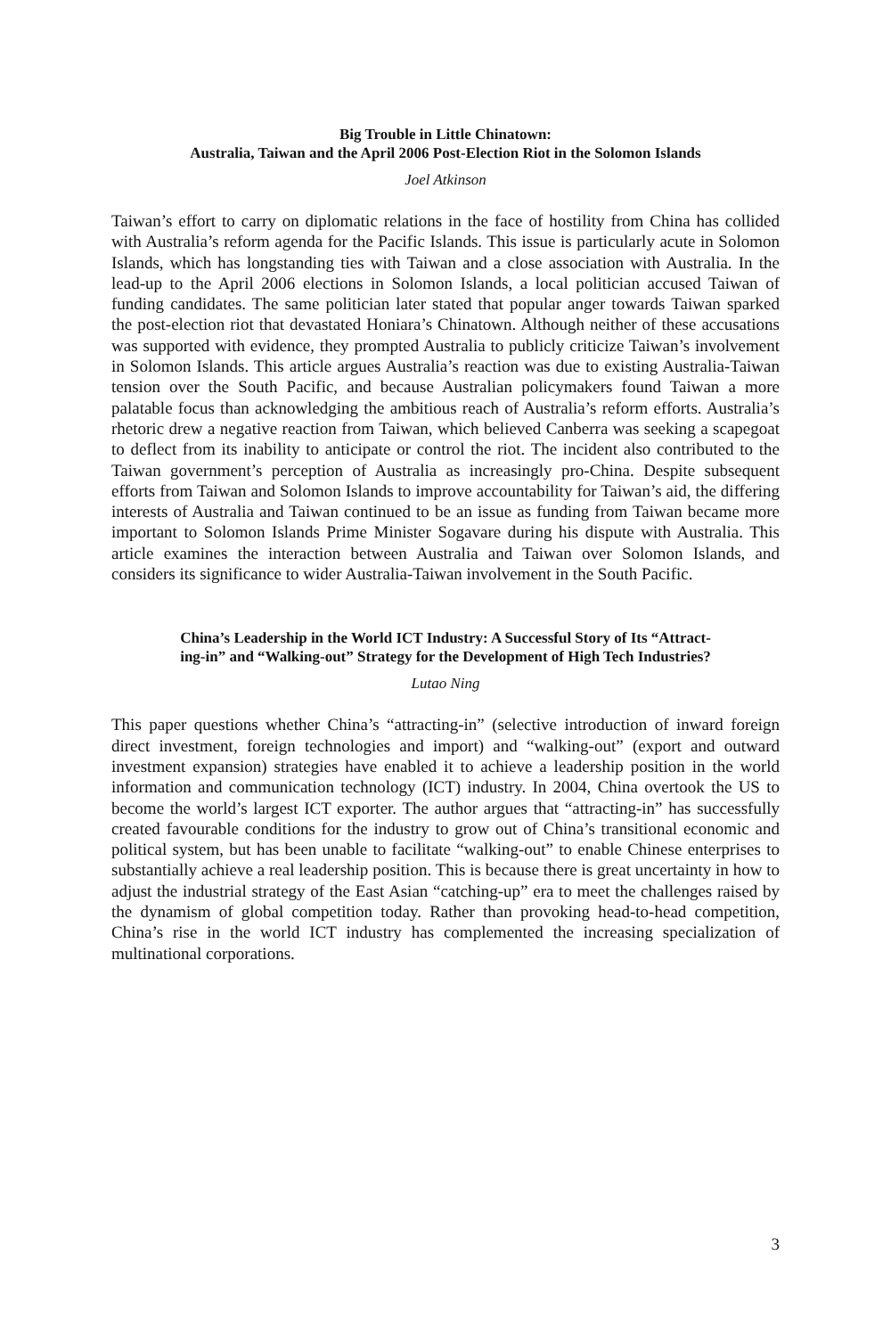Big Trouble in Little Chinatown:
Australia, Taiwan and the April 2006 Post-Election Riot in the Solomon Islands
Joel Atkinson
Taiwan’s effort to carry on diplomatic relations in the face of hostility from China has collided with Australia’s reform agenda for the Pacific Islands. This issue is particularly acute in Solomon Islands, which has longstanding ties with Taiwan and a close association with Australia. In the lead-up to the April 2006 elections in Solomon Islands, a local politician accused Taiwan of funding candidates. The same politician later stated that popular anger towards Taiwan sparked the post-election riot that devastated Honiara’s Chinatown. Although neither of these accusations was supported with evidence, they prompted Australia to publicly criticize Taiwan’s involvement in Solomon Islands. This article argues Australia’s reaction was due to existing Australia-Taiwan tension over the South Pacific, and because Australian policymakers found Taiwan a more palatable focus than acknowledging the ambitious reach of Australia’s reform efforts. Australia’s rhetoric drew a negative reaction from Taiwan, which believed Canberra was seeking a scapegoat to deflect from its inability to anticipate or control the riot. The incident also contributed to the Taiwan government’s perception of Australia as increasingly pro-China. Despite subsequent efforts from Taiwan and Solomon Islands to improve accountability for Taiwan’s aid, the differing interests of Australia and Taiwan continued to be an issue as funding from Taiwan became more important to Solomon Islands Prime Minister Sogavare during his dispute with Australia. This article examines the interaction between Australia and Taiwan over Solomon Islands, and considers its significance to wider Australia-Taiwan involvement in the South Pacific.
China’s Leadership in the World ICT Industry: A Successful Story of Its “Attract-
ing-in” and “Walking-out” Strategy for the Development of High Tech Industries?
Lutao Ning
This paper questions whether China’s “attracting-in” (selective introduction of inward foreign direct investment, foreign technologies and import) and “walking-out” (export and outward investment expansion) strategies have enabled it to achieve a leadership position in the world information and communication technology (ICT) industry. In 2004, China overtook the US to become the world’s largest ICT exporter. The author argues that “attracting-in” has successfully created favourable conditions for the industry to grow out of China’s transitional economic and political system, but has been unable to facilitate “walking-out” to enable Chinese enterprises to substantially achieve a real leadership position. This is because there is great uncertainty in how to adjust the industrial strategy of the East Asian “catching-up” era to meet the challenges raised by the dynamism of global competition today. Rather than provoking head-to-head competition, China’s rise in the world ICT industry has complemented the increasing specialization of multinational corporations.
3